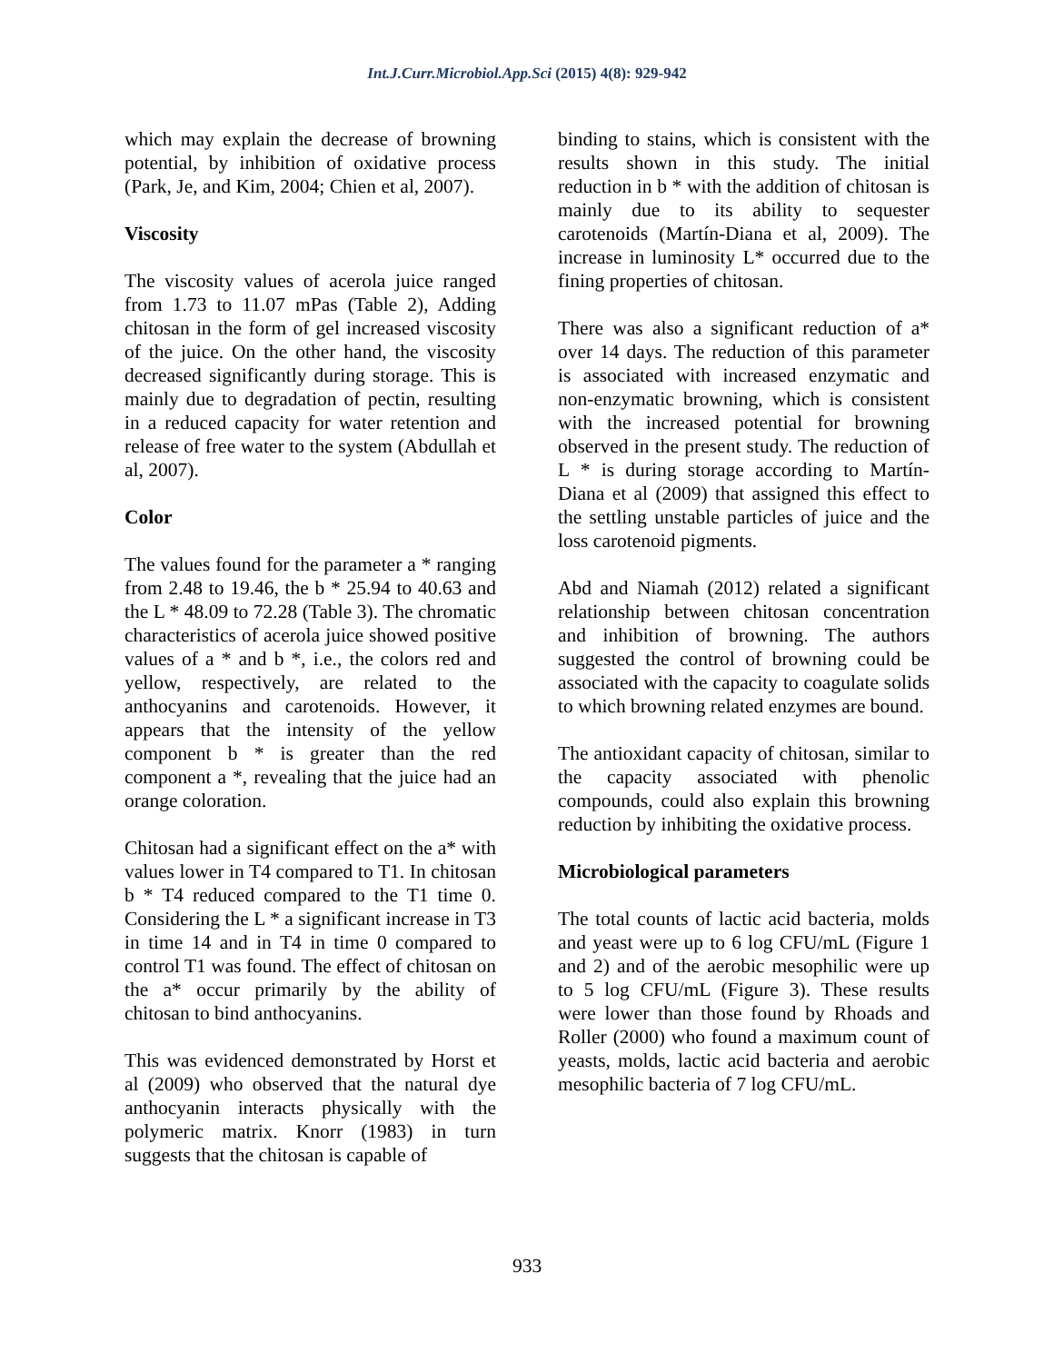Int.J.Curr.Microbiol.App.Sci (2015) 4(8): 929-942
which may explain the decrease of browning potential, by inhibition of oxidative process (Park, Je, and Kim, 2004; Chien et al, 2007).
Viscosity
The viscosity values of acerola juice ranged from 1.73 to 11.07 mPas (Table 2), Adding chitosan in the form of gel increased viscosity of the juice. On the other hand, the viscosity decreased significantly during storage. This is mainly due to degradation of pectin, resulting in a reduced capacity for water retention and release of free water to the system (Abdullah et al, 2007).
Color
The values found for the parameter a * ranging from 2.48 to 19.46, the b * 25.94 to 40.63 and the L * 48.09 to 72.28 (Table 3). The chromatic characteristics of acerola juice showed positive values of a * and b *, i.e., the colors red and yellow, respectively, are related to the anthocyanins and carotenoids. However, it appears that the intensity of the yellow component b * is greater than the red component a *, revealing that the juice had an orange coloration.
Chitosan had a significant effect on the a* with values lower in T4 compared to T1. In chitosan b * T4 reduced compared to the T1 time 0. Considering the L * a significant increase in T3 in time 14 and in T4 in time 0 compared to control T1 was found. The effect of chitosan on the a* occur primarily by the ability of chitosan to bind anthocyanins.
This was evidenced demonstrated by Horst et al (2009) who observed that the natural dye anthocyanin interacts physically with the polymeric matrix. Knorr (1983) in turn suggests that the chitosan is capable of
binding to stains, which is consistent with the results shown in this study. The initial reduction in b * with the addition of chitosan is mainly due to its ability to sequester carotenoids (Martín-Diana et al, 2009). The increase in luminosity L* occurred due to the fining properties of chitosan.
There was also a significant reduction of a* over 14 days. The reduction of this parameter is associated with increased enzymatic and non-enzymatic browning, which is consistent with the increased potential for browning observed in the present study. The reduction of L * is during storage according to Martín-Diana et al (2009) that assigned this effect to the settling unstable particles of juice and the loss carotenoid pigments.
Abd and Niamah (2012) related a significant relationship between chitosan concentration and inhibition of browning. The authors suggested the control of browning could be associated with the capacity to coagulate solids to which browning related enzymes are bound.
The antioxidant capacity of chitosan, similar to the capacity associated with phenolic compounds, could also explain this browning reduction by inhibiting the oxidative process.
Microbiological parameters
The total counts of lactic acid bacteria, molds and yeast were up to 6 log CFU/mL (Figure 1 and 2) and of the aerobic mesophilic were up to 5 log CFU/mL (Figure 3). These results were lower than those found by Rhoads and Roller (2000) who found a maximum count of yeasts, molds, lactic acid bacteria and aerobic mesophilic bacteria of 7 log CFU/mL.
933